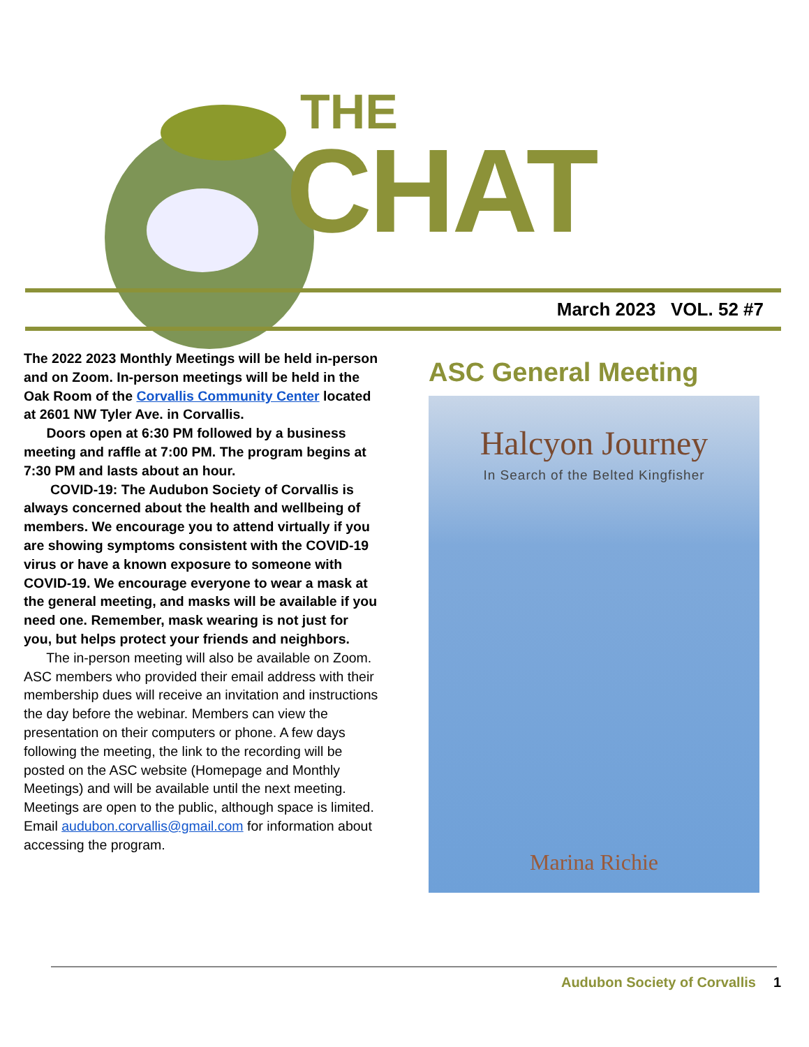THE
CHAT
March 2023 VOL. 52 #7
The 2022 2023 Monthly Meetings will be held in-person and on Zoom. In-person meetings will be held in the Oak Room of the Corvallis Community Center located at 2601 NW Tyler Ave. in Corvallis.
Doors open at 6:30 PM followed by a business meeting and raffle at 7:00 PM. The program begins at 7:30 PM and lasts about an hour.
COVID-19: The Audubon Society of Corvallis is always concerned about the health and wellbeing of members. We encourage you to attend virtually if you are showing symptoms consistent with the COVID-19 virus or have a known exposure to someone with COVID-19. We encourage everyone to wear a mask at the general meeting, and masks will be available if you need one. Remember, mask wearing is not just for you, but helps protect your friends and neighbors.
The in-person meeting will also be available on Zoom. ASC members who provided their email address with their membership dues will receive an invitation and instructions the day before the webinar. Members can view the presentation on their computers or phone. A few days following the meeting, the link to the recording will be posted on the ASC website (Homepage and Monthly Meetings) and will be available until the next meeting. Meetings are open to the public, although space is limited. Email audubon.corvallis@gmail.com for information about accessing the program.
ASC General Meeting
Halcyon Journey
In Search of the Belted Kingfisher
Marina Richie
Audubon Society of Corvallis 1